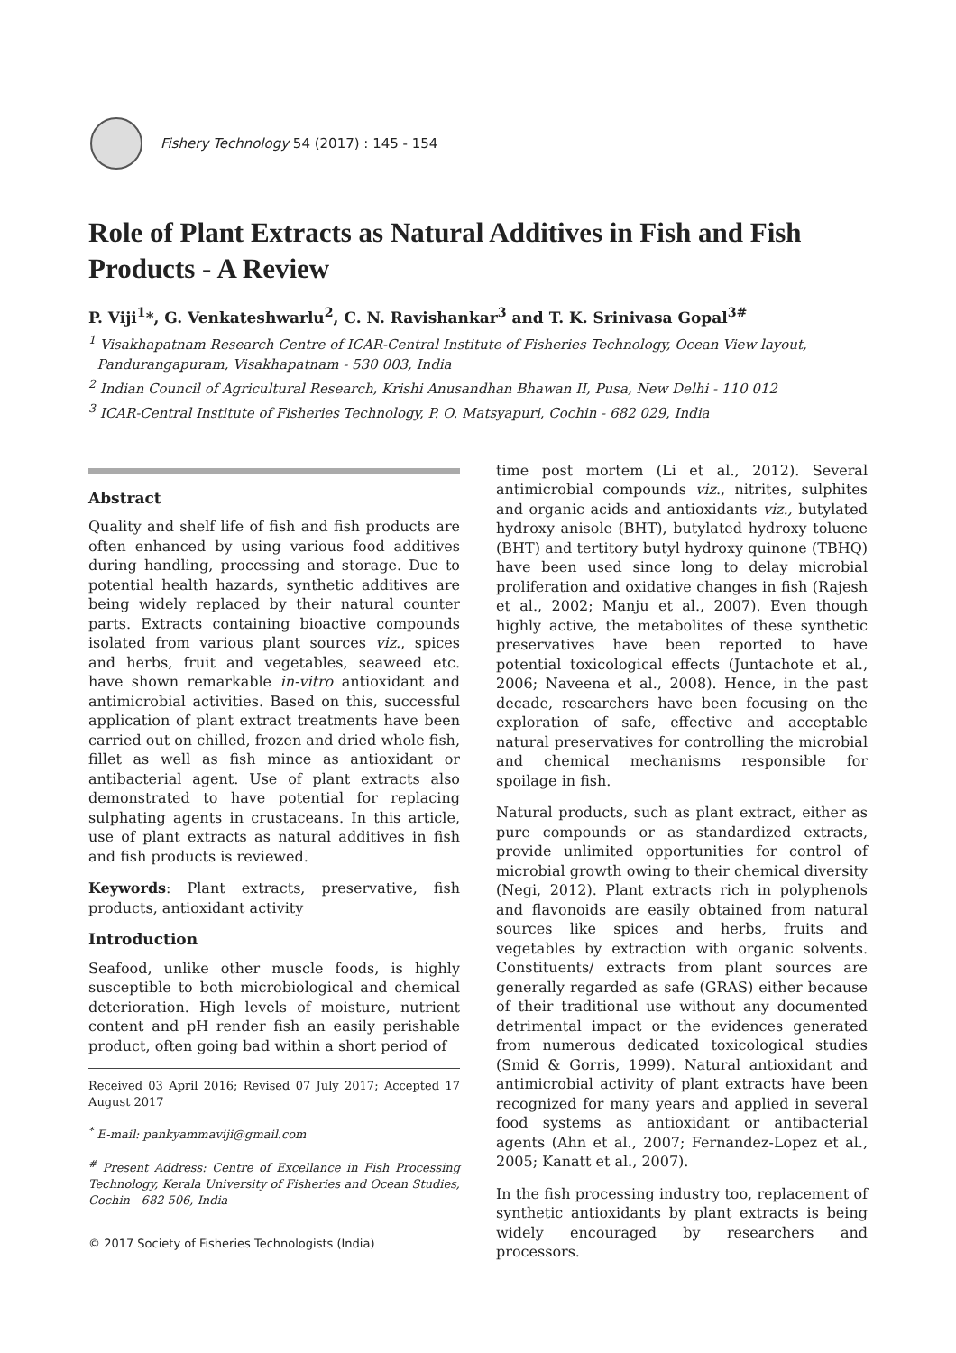Fishery Technology 54 (2017) : 145 - 154
Role of Plant Extracts as Natural Additives in Fish and Fish Products - A Review
P. Viji<sup>1</sup>*, G. Venkateshwarlu<sup>2</sup>, C. N. Ravishankar<sup>3</sup> and T. K. Srinivasa Gopal<sup>3#</sup>
<sup>1</sup> Visakhapatnam Research Centre of ICAR-Central Institute of Fisheries Technology, Ocean View layout,
Pandurangapuram, Visakhapatnam - 530 003, India
<sup>2</sup> Indian Council of Agricultural Research, Krishi Anusandhan Bhawan II, Pusa, New Delhi - 110 012
<sup>3</sup> ICAR-Central Institute of Fisheries Technology, P. O. Matsyapuri, Cochin - 682 029, India
Abstract
Quality and shelf life of fish and fish products are often enhanced by using various food additives during handling, processing and storage. Due to potential health hazards, synthetic additives are being widely replaced by their natural counter parts. Extracts containing bioactive compounds isolated from various plant sources viz., spices and herbs, fruit and vegetables, seaweed etc. have shown remarkable in-vitro antioxidant and antimicrobial activities. Based on this, successful application of plant extract treatments have been carried out on chilled, frozen and dried whole fish, fillet as well as fish mince as antioxidant or antibacterial agent. Use of plant extracts also demonstrated to have potential for replacing sulphating agents in crustaceans. In this article, use of plant extracts as natural additives in fish and fish products is reviewed.
Keywords: Plant extracts, preservative, fish products, antioxidant activity
Introduction
Seafood, unlike other muscle foods, is highly susceptible to both microbiological and chemical deterioration. High levels of moisture, nutrient content and pH render fish an easily perishable product, often going bad within a short period of
Received 03 April 2016; Revised 07 July 2017; Accepted 17 August 2017
<sup>*</sup> E-mail: pankyammaviji@gmail.com
<sup>#</sup> Present Address: Centre of Excellance in Fish Processing Technology, Kerala University of Fisheries and Ocean Studies, Cochin - 682 506, India
© 2017 Society of Fisheries Technologists (India)
time post mortem (Li et al., 2012). Several antimicrobial compounds viz., nitrites, sulphites and organic acids and antioxidants viz., butylated hydroxy anisole (BHT), butylated hydroxy toluene (BHT) and tertitory butyl hydroxy quinone (TBHQ) have been used since long to delay microbial proliferation and oxidative changes in fish (Rajesh et al., 2002; Manju et al., 2007). Even though highly active, the metabolites of these synthetic preservatives have been reported to have potential toxicological effects (Juntachote et al., 2006; Naveena et al., 2008). Hence, in the past decade, researchers have been focusing on the exploration of safe, effective and acceptable natural preservatives for controlling the microbial and chemical mechanisms responsible for spoilage in fish.
Natural products, such as plant extract, either as pure compounds or as standardized extracts, provide unlimited opportunities for control of microbial growth owing to their chemical diversity (Negi, 2012). Plant extracts rich in polyphenols and flavonoids are easily obtained from natural sources like spices and herbs, fruits and vegetables by extraction with organic solvents. Constituents/ extracts from plant sources are generally regarded as safe (GRAS) either because of their traditional use without any documented detrimental impact or the evidences generated from numerous dedicated toxicological studies (Smid & Gorris, 1999). Natural antioxidant and antimicrobial activity of plant extracts have been recognized for many years and applied in several food systems as antioxidant or antibacterial agents (Ahn et al., 2007; Fernandez-Lopez et al., 2005; Kanatt et al., 2007).
In the fish processing industry too, replacement of synthetic antioxidants by plant extracts is being widely encouraged by researchers and processors.